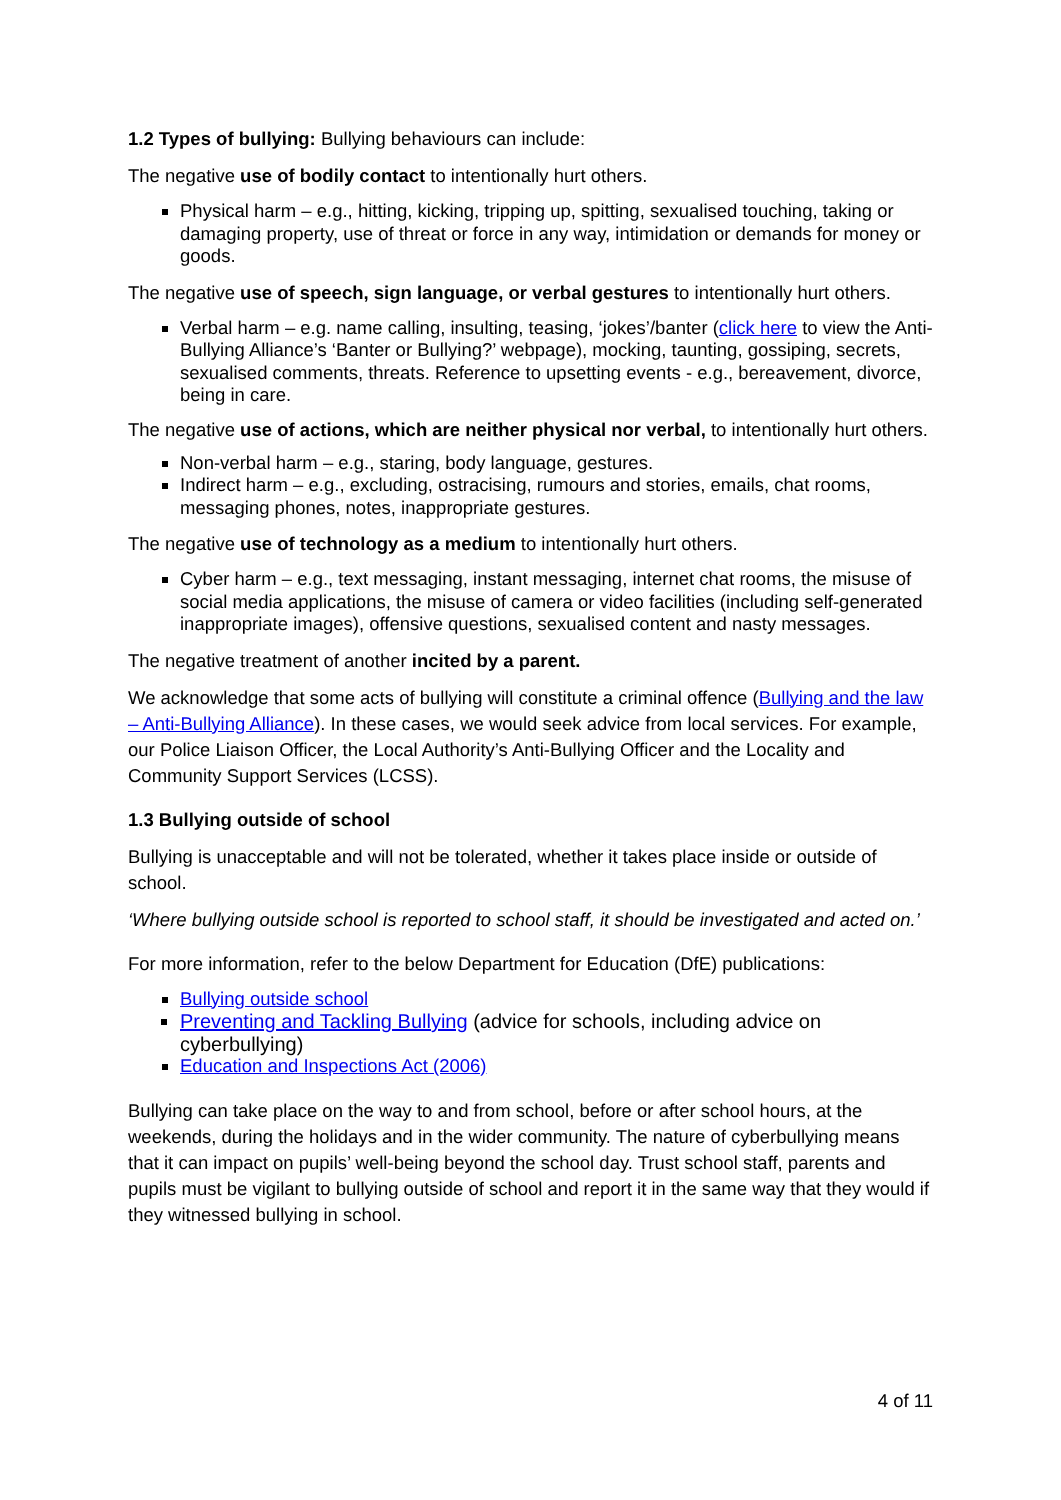1.2 Types of bullying: Bullying behaviours can include:
The negative use of bodily contact to intentionally hurt others.
Physical harm – e.g., hitting, kicking, tripping up, spitting, sexualised touching, taking or damaging property, use of threat or force in any way, intimidation or demands for money or goods.
The negative use of speech, sign language, or verbal gestures to intentionally hurt others.
Verbal harm – e.g. name calling, insulting, teasing, ‘jokes’/banter (click here to view the Anti-Bullying Alliance’s ‘Banter or Bullying?’ webpage), mocking, taunting, gossiping, secrets, sexualised comments, threats. Reference to upsetting events - e.g., bereavement, divorce, being in care.
The negative use of actions, which are neither physical nor verbal, to intentionally hurt others.
Non-verbal harm – e.g., staring, body language, gestures.
Indirect harm – e.g., excluding, ostracising, rumours and stories, emails, chat rooms, messaging phones, notes, inappropriate gestures.
The negative use of technology as a medium to intentionally hurt others.
Cyber harm – e.g., text messaging, instant messaging, internet chat rooms, the misuse of social media applications, the misuse of camera or video facilities (including self-generated inappropriate images), offensive questions, sexualised content and nasty messages.
The negative treatment of another incited by a parent.
We acknowledge that some acts of bullying will constitute a criminal offence (Bullying and the law – Anti-Bullying Alliance). In these cases, we would seek advice from local services. For example, our Police Liaison Officer, the Local Authority’s Anti-Bullying Officer and the Locality and Community Support Services (LCSS).
1.3 Bullying outside of school
Bullying is unacceptable and will not be tolerated, whether it takes place inside or outside of school.
‘Where bullying outside school is reported to school staff, it should be investigated and acted on.’
For more information, refer to the below Department for Education (DfE) publications:
Bullying outside school
Preventing and Tackling Bullying (advice for schools, including advice on cyberbullying)
Education and Inspections Act (2006)
Bullying can take place on the way to and from school, before or after school hours, at the weekends, during the holidays and in the wider community. The nature of cyberbullying means that it can impact on pupils’ well-being beyond the school day. Trust school staff, parents and pupils must be vigilant to bullying outside of school and report it in the same way that they would if they witnessed bullying in school.
4 of 11